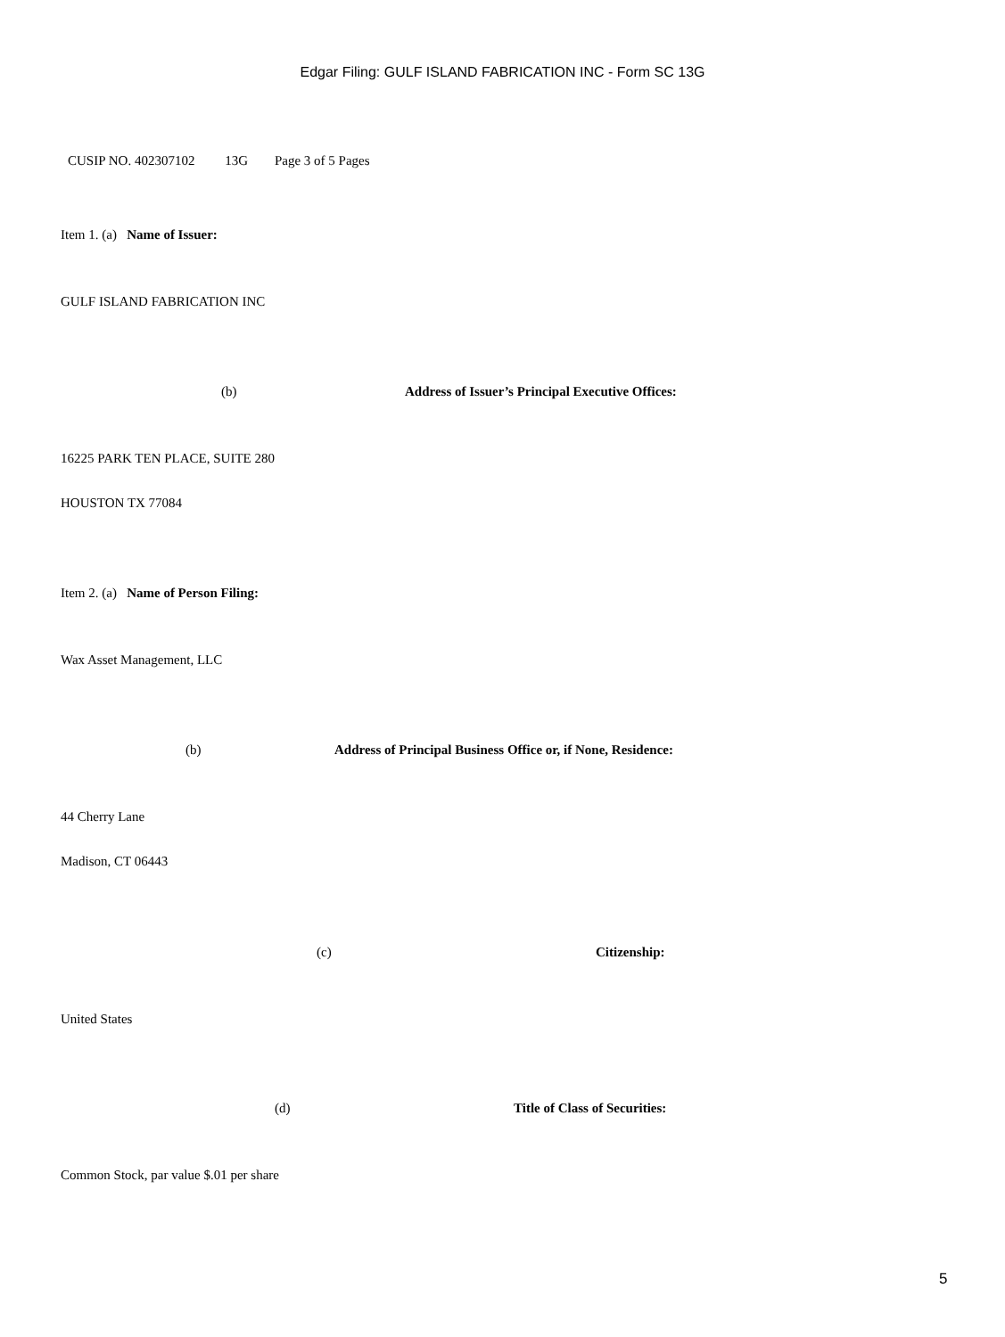Edgar Filing: GULF ISLAND FABRICATION INC - Form SC 13G
CUSIP NO. 402307102 13G Page 3 of 5 Pages
Item 1. (a) Name of Issuer:
GULF ISLAND FABRICATION INC
(b)
Address of Issuer’s Principal Executive Offices:
16225 PARK TEN PLACE, SUITE 280
HOUSTON TX 77084
Item 2. (a) Name of Person Filing:
Wax Asset Management, LLC
(b)
Address of Principal Business Office or, if None, Residence:
44 Cherry Lane
Madison, CT 06443
(c) Citizenship:
United States
(d) Title of Class of Securities:
Common Stock, par value $.01 per share
5